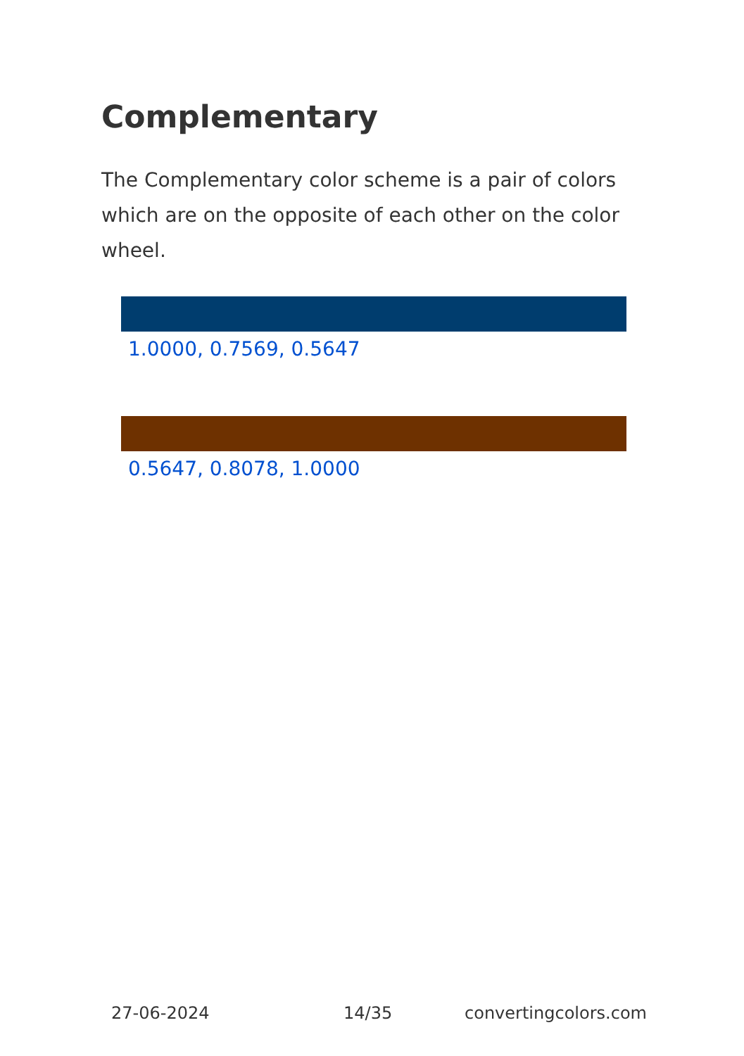Complementary
The Complementary color scheme is a pair of colors which are on the opposite of each other on the color wheel.
1.0000, 0.7569, 0.5647
0.5647, 0.8078, 1.0000
27-06-2024 14/35 convertingcolors.com